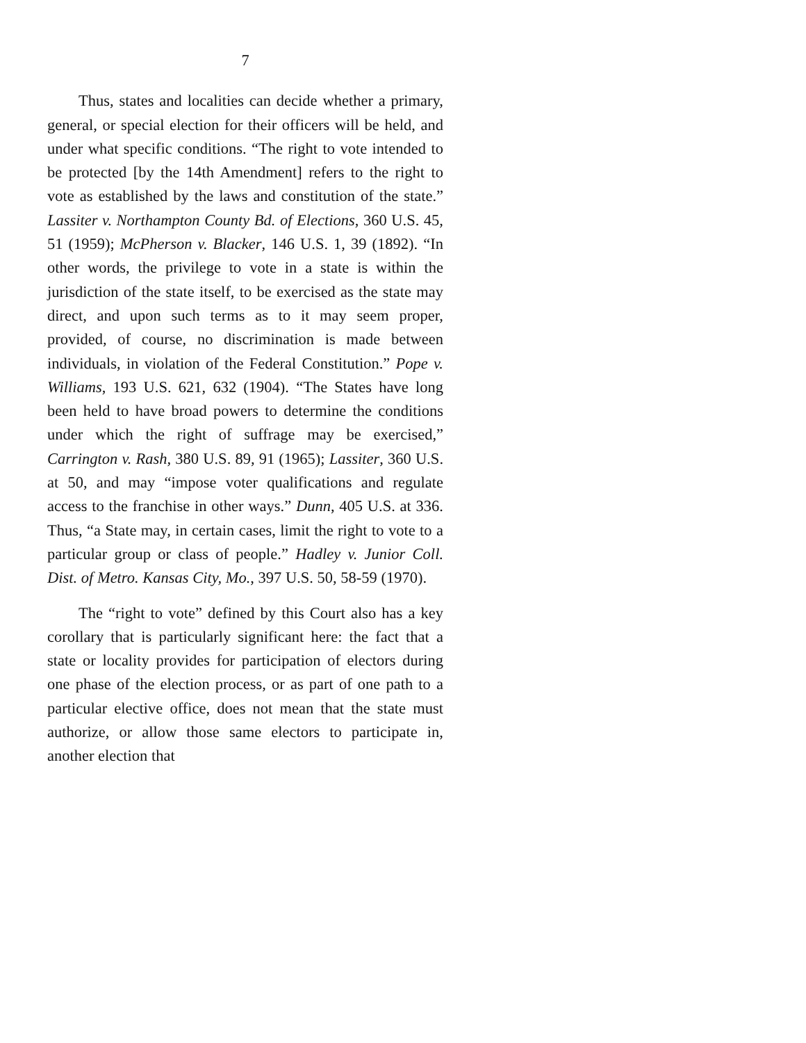7
Thus, states and localities can decide whether a primary, general, or special election for their officers will be held, and under what specific conditions. “The right to vote intended to be protected [by the 14th Amendment] refers to the right to vote as established by the laws and constitution of the state.” Lassiter v. Northampton County Bd. of Elections, 360 U.S. 45, 51 (1959); McPherson v. Blacker, 146 U.S. 1, 39 (1892). “In other words, the privilege to vote in a state is within the jurisdiction of the state itself, to be exercised as the state may direct, and upon such terms as to it may seem proper, provided, of course, no discrimination is made between individuals, in violation of the Federal Constitution.” Pope v. Williams, 193 U.S. 621, 632 (1904). “The States have long been held to have broad powers to determine the conditions under which the right of suffrage may be exercised,” Carrington v. Rash, 380 U.S. 89, 91 (1965); Lassiter, 360 U.S. at 50, and may “impose voter qualifications and regulate access to the franchise in other ways.” Dunn, 405 U.S. at 336. Thus, “a State may, in certain cases, limit the right to vote to a particular group or class of people.” Hadley v. Junior Coll. Dist. of Metro. Kansas City, Mo., 397 U.S. 50, 58-59 (1970).
The “right to vote” defined by this Court also has a key corollary that is particularly significant here: the fact that a state or locality provides for participation of electors during one phase of the election process, or as part of one path to a particular elective office, does not mean that the state must authorize, or allow those same electors to participate in, another election that